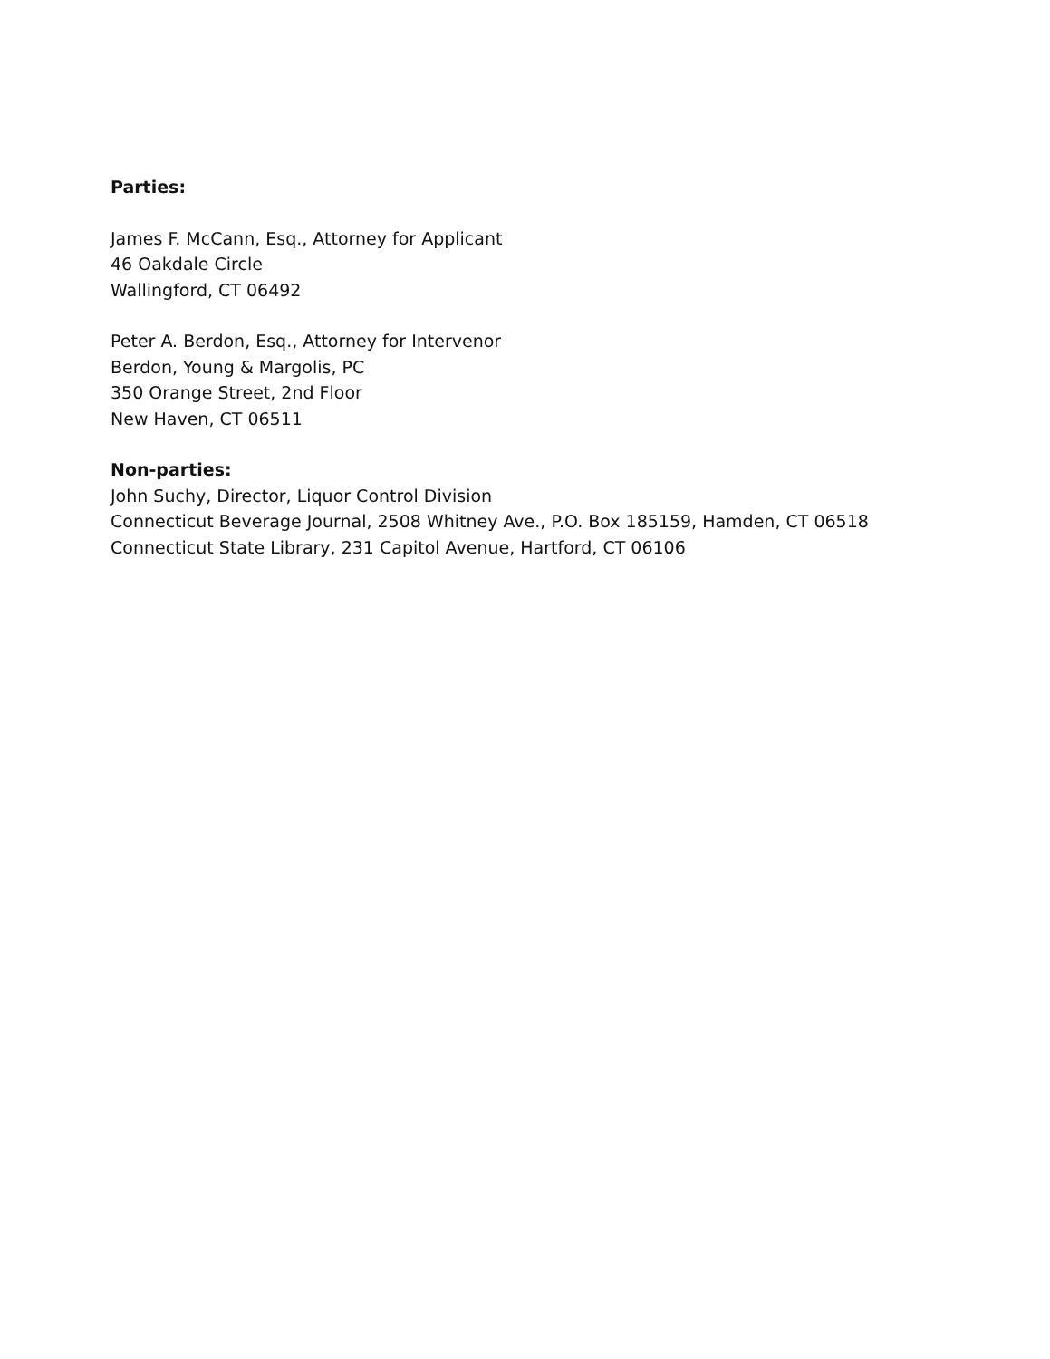Parties:
James F. McCann, Esq., Attorney for Applicant
46 Oakdale Circle
Wallingford, CT 06492
Peter A. Berdon, Esq., Attorney for Intervenor
Berdon, Young & Margolis, PC
350 Orange Street, 2nd Floor
New Haven, CT 06511
Non-parties:
John Suchy, Director, Liquor Control Division
Connecticut Beverage Journal, 2508 Whitney Ave., P.O. Box 185159, Hamden, CT 06518
Connecticut State Library, 231 Capitol Avenue, Hartford, CT 06106